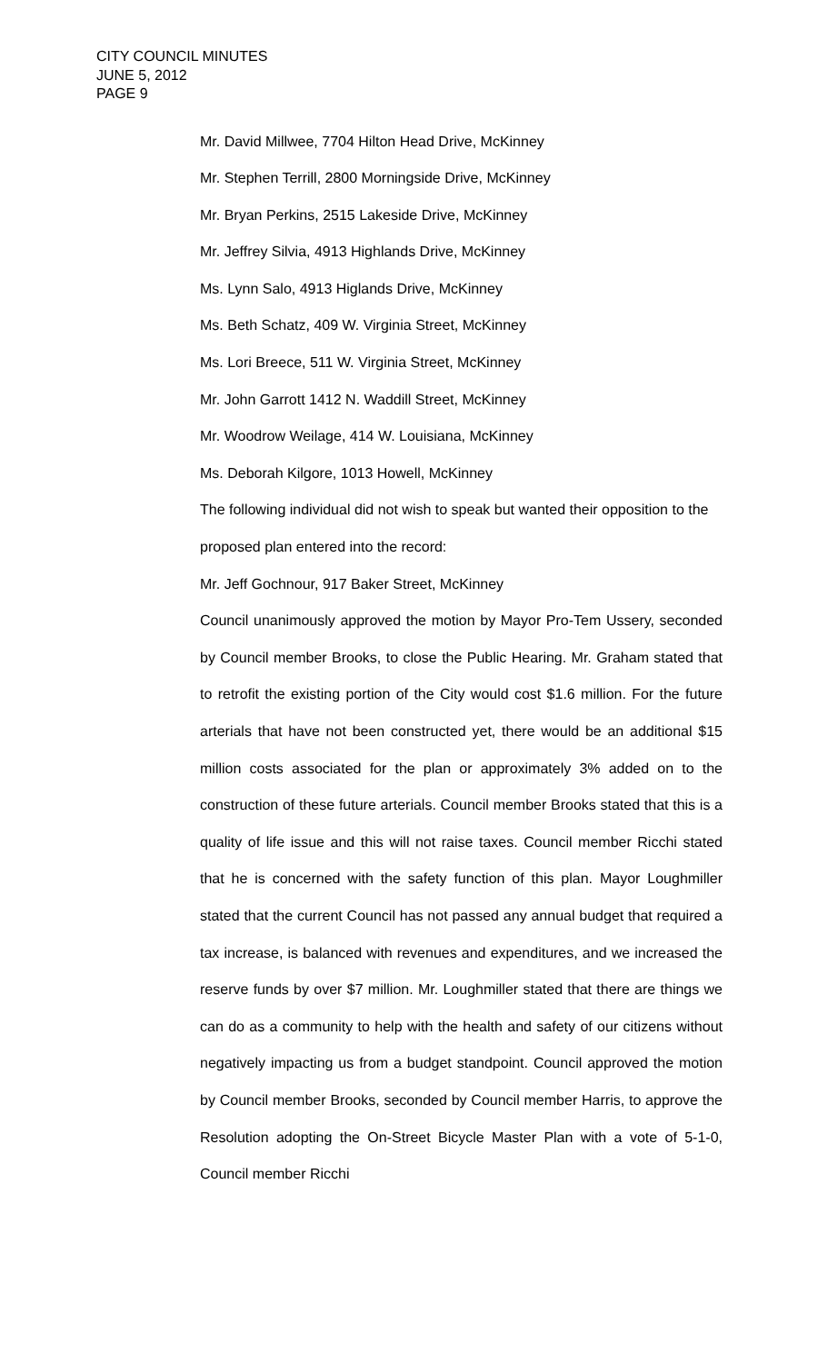CITY COUNCIL MINUTES
JUNE 5, 2012
PAGE 9
Mr. David Millwee, 7704 Hilton Head Drive, McKinney
Mr. Stephen Terrill, 2800 Morningside Drive, McKinney
Mr. Bryan Perkins, 2515 Lakeside Drive, McKinney
Mr. Jeffrey Silvia, 4913 Highlands Drive, McKinney
Ms. Lynn Salo, 4913 Higlands Drive, McKinney
Ms. Beth Schatz, 409 W. Virginia Street, McKinney
Ms. Lori Breece, 511 W. Virginia Street, McKinney
Mr. John Garrott 1412 N. Waddill Street, McKinney
Mr. Woodrow Weilage, 414 W. Louisiana, McKinney
Ms. Deborah Kilgore, 1013 Howell, McKinney
The following individual did not wish to speak but wanted their opposition to the proposed plan entered into the record:
Mr. Jeff Gochnour, 917 Baker Street, McKinney
Council unanimously approved the motion by Mayor Pro-Tem Ussery, seconded by Council member Brooks, to close the Public Hearing. Mr. Graham stated that to retrofit the existing portion of the City would cost $1.6 million. For the future arterials that have not been constructed yet, there would be an additional $15 million costs associated for the plan or approximately 3% added on to the construction of these future arterials. Council member Brooks stated that this is a quality of life issue and this will not raise taxes. Council member Ricchi stated that he is concerned with the safety function of this plan. Mayor Loughmiller stated that the current Council has not passed any annual budget that required a tax increase, is balanced with revenues and expenditures, and we increased the reserve funds by over $7 million. Mr. Loughmiller stated that there are things we can do as a community to help with the health and safety of our citizens without negatively impacting us from a budget standpoint. Council approved the motion by Council member Brooks, seconded by Council member Harris, to approve the Resolution adopting the On-Street Bicycle Master Plan with a vote of 5-1-0, Council member Ricchi